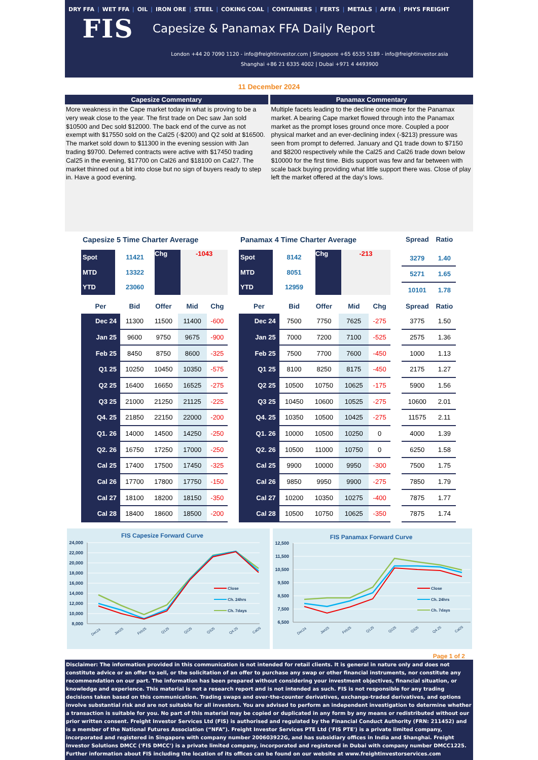DRY FFA | WET FFA | OIL | IRON ORE | STEEL | COKING COAL | CONTAINERS | FERTS | METALS | AFFA | PHYS FREIGHT
FIS
Capesize & Panamax FFA Daily Report
London +44 20 7090 1120 - info@freightinvestor.com | Singapore +65 6535 5189 - info@freightinvestor.asia
Shanghai +86 21 6335 4002 | Dubai +971 4 4493900
11 December 2024
Capesize Commentary
More weakness in the Cape market today in what is proving to be a very weak close to the year. The first trade on Dec saw Jan sold $10500 and Dec sold $12000. The back end of the curve as not exempt with $17550 sold on the Cal25 (-$200) and Q2 sold at $16500. The market sold down to $11300 in the evening session with Jan trading $9700. Deferred contracts were active with $17450 trading Cal25 in the evening, $17700 on Cal26 and $18100 on Cal27. The market thinned out a bit into close but no sign of buyers ready to step in. Have a good evening.
Panamax Commentary
Multiple facets leading to the decline once more for the Panamax market. A bearing Cape market flowed through into the Panamax market as the prompt loses ground once more. Coupled a poor physical market and an ever-declining index (-$213) pressure was seen from prompt to deferred. January and Q1 trade down to $7150 and $8200 respectively while the Cal25 and Cal26 trade down below $10000 for the first time. Bids support was few and far between with scale back buying providing what little support there was. Close of play left the market offered at the day’s lows.
Capesize 5 Time Charter Average
| Spot | 11421 | Chg | -1043 |
| MTD | 13322 | | |
| YTD | 23060 | | |
Panamax 4 Time Charter Average
| Spot | 8142 | Chg | -213 |
| MTD | 8051 | | |
| YTD | 12959 | | |
| Spread | Ratio |
| --- | --- |
| 3279 | 1.40 |
| 5271 | 1.65 |
| 10101 | 1.78 |
| Per | Bid | Offer | Mid | Chg |
| --- | --- | --- | --- | --- |
| Dec 24 | 11300 | 11500 | 11400 | -600 |
| Jan 25 | 9600 | 9750 | 9675 | -900 |
| Feb 25 | 8450 | 8750 | 8600 | -325 |
| Q1 25 | 10250 | 10450 | 10350 | -575 |
| Q2 25 | 16400 | 16650 | 16525 | -275 |
| Q3 25 | 21000 | 21250 | 21125 | -225 |
| Q4. 25 | 21850 | 22150 | 22000 | -200 |
| Q1. 26 | 14000 | 14500 | 14250 | -250 |
| Q2. 26 | 16750 | 17250 | 17000 | -250 |
| Cal 25 | 17400 | 17500 | 17450 | -325 |
| Cal 26 | 17700 | 17800 | 17750 | -150 |
| Cal 27 | 18100 | 18200 | 18150 | -350 |
| Cal 28 | 18400 | 18600 | 18500 | -200 |
| Per | Bid | Offer | Mid | Chg |
| --- | --- | --- | --- | --- |
| Dec 24 | 7500 | 7750 | 7625 | -275 |
| Jan 25 | 7000 | 7200 | 7100 | -525 |
| Feb 25 | 7500 | 7700 | 7600 | -450 |
| Q1 25 | 8100 | 8250 | 8175 | -450 |
| Q2 25 | 10500 | 10750 | 10625 | -175 |
| Q3 25 | 10450 | 10600 | 10525 | -275 |
| Q4. 25 | 10350 | 10500 | 10425 | -275 |
| Q1. 26 | 10000 | 10500 | 10250 | 0 |
| Q2. 26 | 10500 | 11000 | 10750 | 0 |
| Cal 25 | 9900 | 10000 | 9950 | -300 |
| Cal 26 | 9850 | 9950 | 9900 | -275 |
| Cal 27 | 10200 | 10350 | 10275 | -400 |
| Cal 28 | 10500 | 10750 | 10625 | -350 |
| Spread | Ratio |
| --- | --- |
| 3775 | 1.50 |
| 2575 | 1.36 |
| 1000 | 1.13 |
| 2175 | 1.27 |
| 5900 | 1.56 |
| 10600 | 2.01 |
| 11575 | 2.11 |
| 4000 | 1.39 |
| 6250 | 1.58 |
| 7500 | 1.75 |
| 7850 | 1.79 |
| 7875 | 1.77 |
| 7875 | 1.74 |
FIS Capesize Forward Curve
24,000
22,000
20,000
18,000
16,000
14,000
12,000
10,000
8,000
Close
Ch. 24hrs
Ch. 7days
Dec24
Jan25
Feb25
Q125
Q225
Q325
Q4.25
Cal25
FIS Panamax Forward Curve
12,500
11,500
10,500
9,500
8,500
7,500
6,500
Close
Ch. 24hrs
Ch. 7days
Dec24
Jan25
Feb25
Q125
Q225
Q325
Q4.25
Cal25
Page 1 of 2
Disclaimer: The information provided in this communication is not intended for retail clients. It is general in nature only and does not constitute advice or an offer to sell, or the solicitation of an offer to purchase any swap or other financial instruments, nor constitute any recommendation on our part. The information has been prepared without considering your investment objectives, financial situation, or knowledge and experience. This material is not a research report and is not intended as such. FIS is not responsible for any trading decisions taken based on this communication. Trading swaps and over-the-counter derivatives, exchange-traded derivatives, and options involve substantial risk and are not suitable for all investors. You are advised to perform an independent investigation to determine whether a transaction is suitable for you. No part of this material may be copied or duplicated in any form by any means or redistributed without our prior written consent. Freight Investor Services Ltd (FIS) is authorised and regulated by the Financial Conduct Authority (FRN: 211452) and is a member of the National Futures Association (“NFA”). Freight Investor Services PTE Ltd ('FIS PTE') is a private limited company, incorporated and registered in Singapore with company number 200603922G, and has subsidiary offices in India and Shanghai. Freight Investor Solutions DMCC ('FIS DMCC') is a private limited company, incorporated and registered in Dubai with company number DMCC1225. Further information about FIS including the location of its offices can be found on our website at www.freightinvestorservices.com